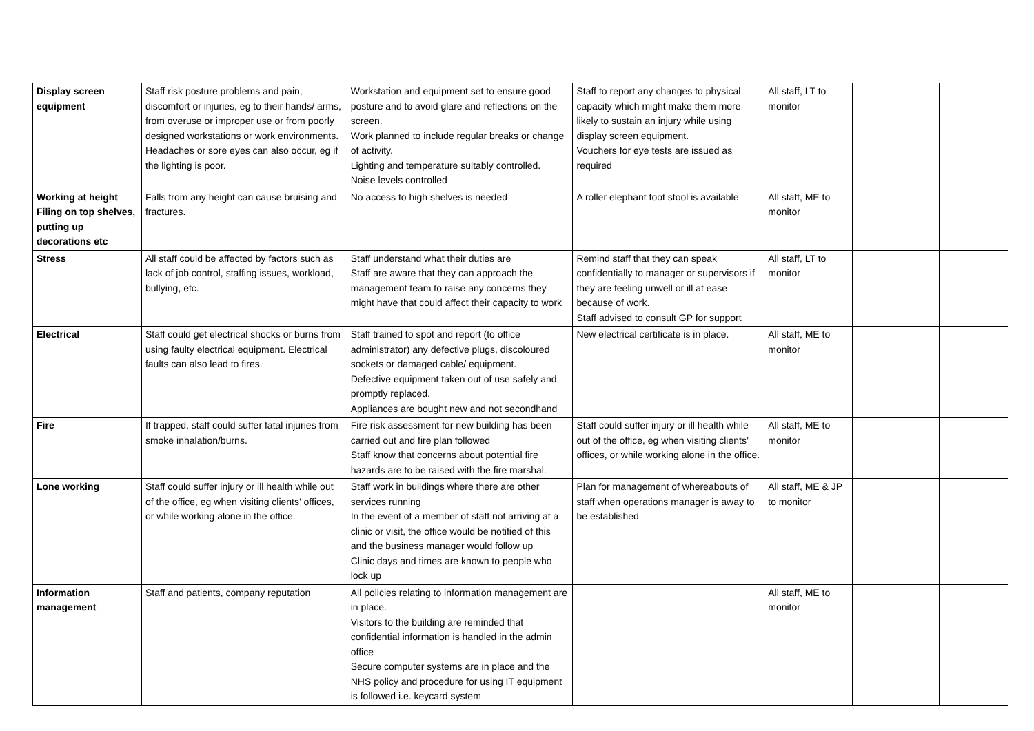| Display screen equipment | Staff risk posture problems and pain, discomfort or injuries, eg to their hands/ arms, from overuse or improper use or from poorly designed workstations or work environments. Headaches or sore eyes can also occur, eg if the lighting is poor. | Workstation and equipment set to ensure good posture and to avoid glare and reflections on the screen. Work planned to include regular breaks or change of activity. Lighting and temperature suitably controlled. Noise levels controlled | Staff to report any changes to physical capacity which might make them more likely to sustain an injury while using display screen equipment. Vouchers for eye tests are issued as required | All staff, LT to monitor | | |
| Working at height Filing on top shelves, putting up decorations etc | Falls from any height can cause bruising and fractures. | No access to high shelves is needed | A roller elephant foot stool is available | All staff, ME to monitor | | |
| Stress | All staff could be affected by factors such as lack of job control, staffing issues, workload, bullying, etc. | Staff understand what their duties are Staff are aware that they can approach the management team to raise any concerns they might have that could affect their capacity to work | Remind staff that they can speak confidentially to manager or supervisors if they are feeling unwell or ill at ease because of work. Staff advised to consult GP for support | All staff, LT to monitor | | |
| Electrical | Staff could get electrical shocks or burns from using faulty electrical equipment. Electrical faults can also lead to fires. | Staff trained to spot and report (to office administrator) any defective plugs, discoloured sockets or damaged cable/ equipment. Defective equipment taken out of use safely and promptly replaced. Appliances are bought new and not secondhand | New electrical certificate is in place. | All staff, ME to monitor | | |
| Fire | If trapped, staff could suffer fatal injuries from smoke inhalation/burns. | Fire risk assessment for new building has been carried out and fire plan followed Staff know that concerns about potential fire hazards are to be raised with the fire marshal. | Staff could suffer injury or ill health while out of the office, eg when visiting clients’ offices, or while working alone in the office. | All staff, ME to monitor | | |
| Lone working | Staff could suffer injury or ill health while out of the office, eg when visiting clients’ offices, or while working alone in the office. | Staff work in buildings where there are other services running In the event of a member of staff not arriving at a clinic or visit, the office would be notified of this and the business manager would follow up Clinic days and times are known to people who lock up | Plan for management of whereabouts of staff when operations manager is away to be established | All staff, ME & JP to monitor | | |
| Information management | Staff and patients, company reputation | All policies relating to information management are in place. Visitors to the building are reminded that confidential information is handled in the admin office Secure computer systems are in place and the NHS policy and procedure for using IT equipment is followed i.e. keycard system | | All staff, ME to monitor | | |